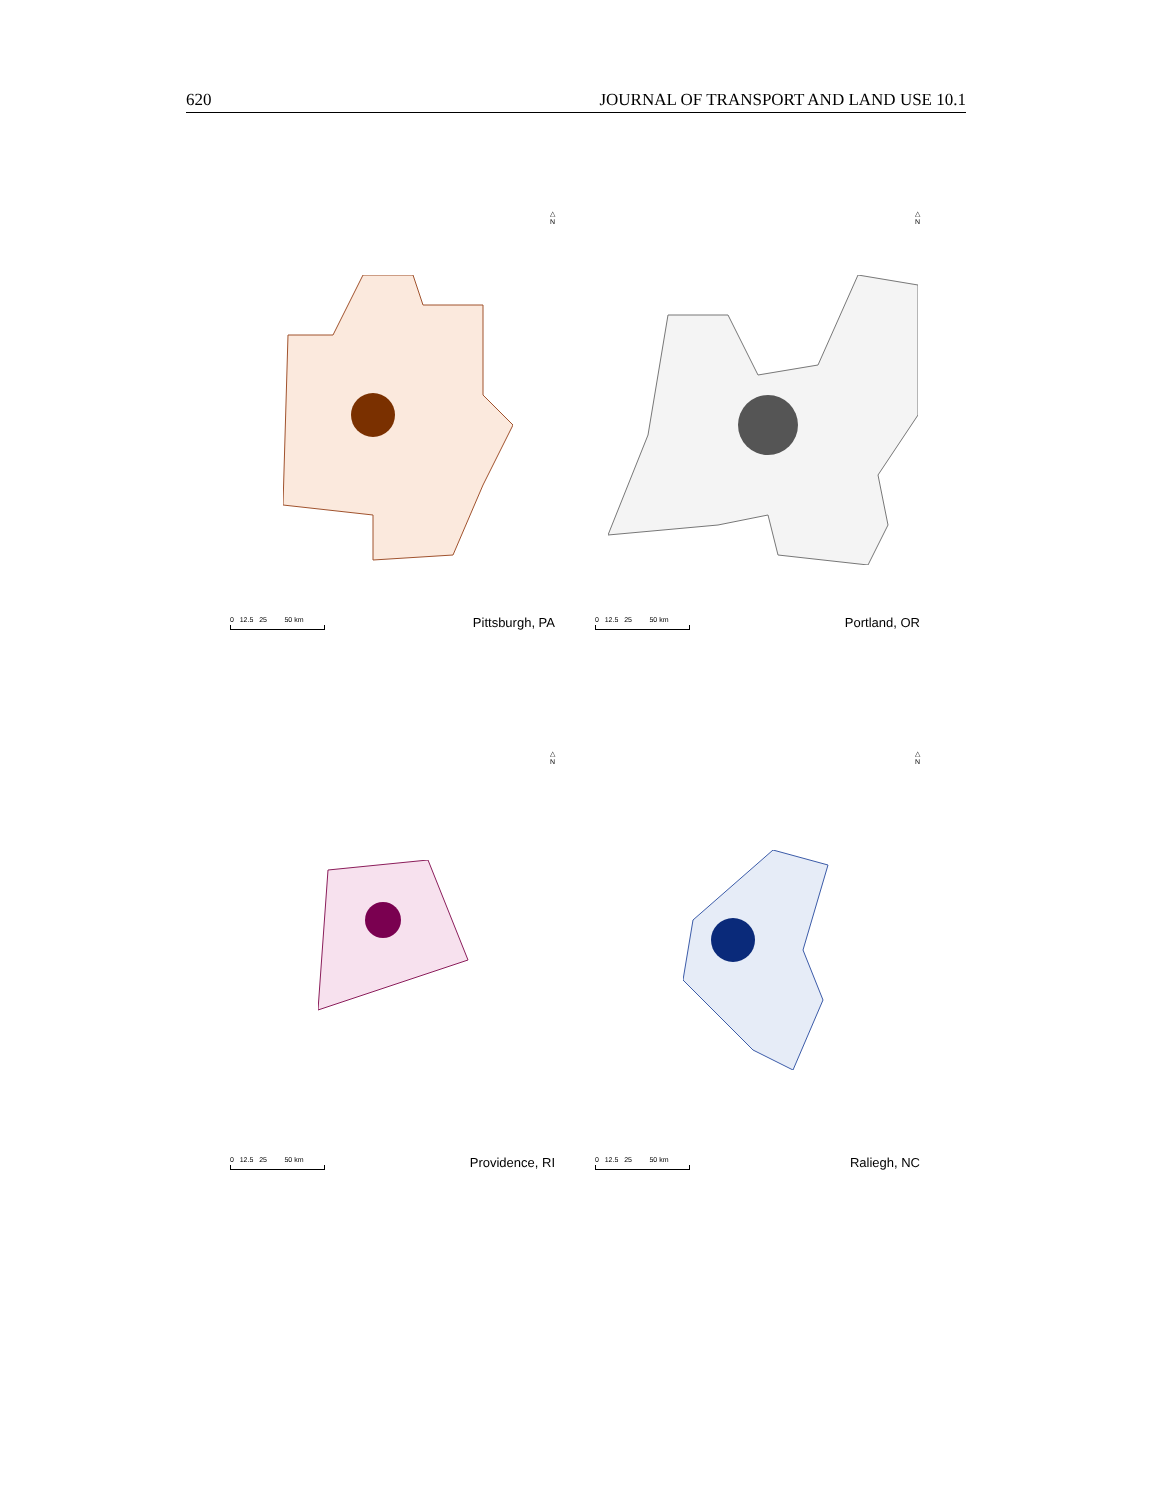620 JOURNAL OF TRANSPORT AND LAND USE 10.1
△
N
0 12.5 25 50 km
Pittsburgh, PA
△
N
0 12.5 25 50 km
Portland, OR
△
N
0 12.5 25 50 km
Providence, RI
△
N
0 12.5 25 50 km
Raliegh, NC